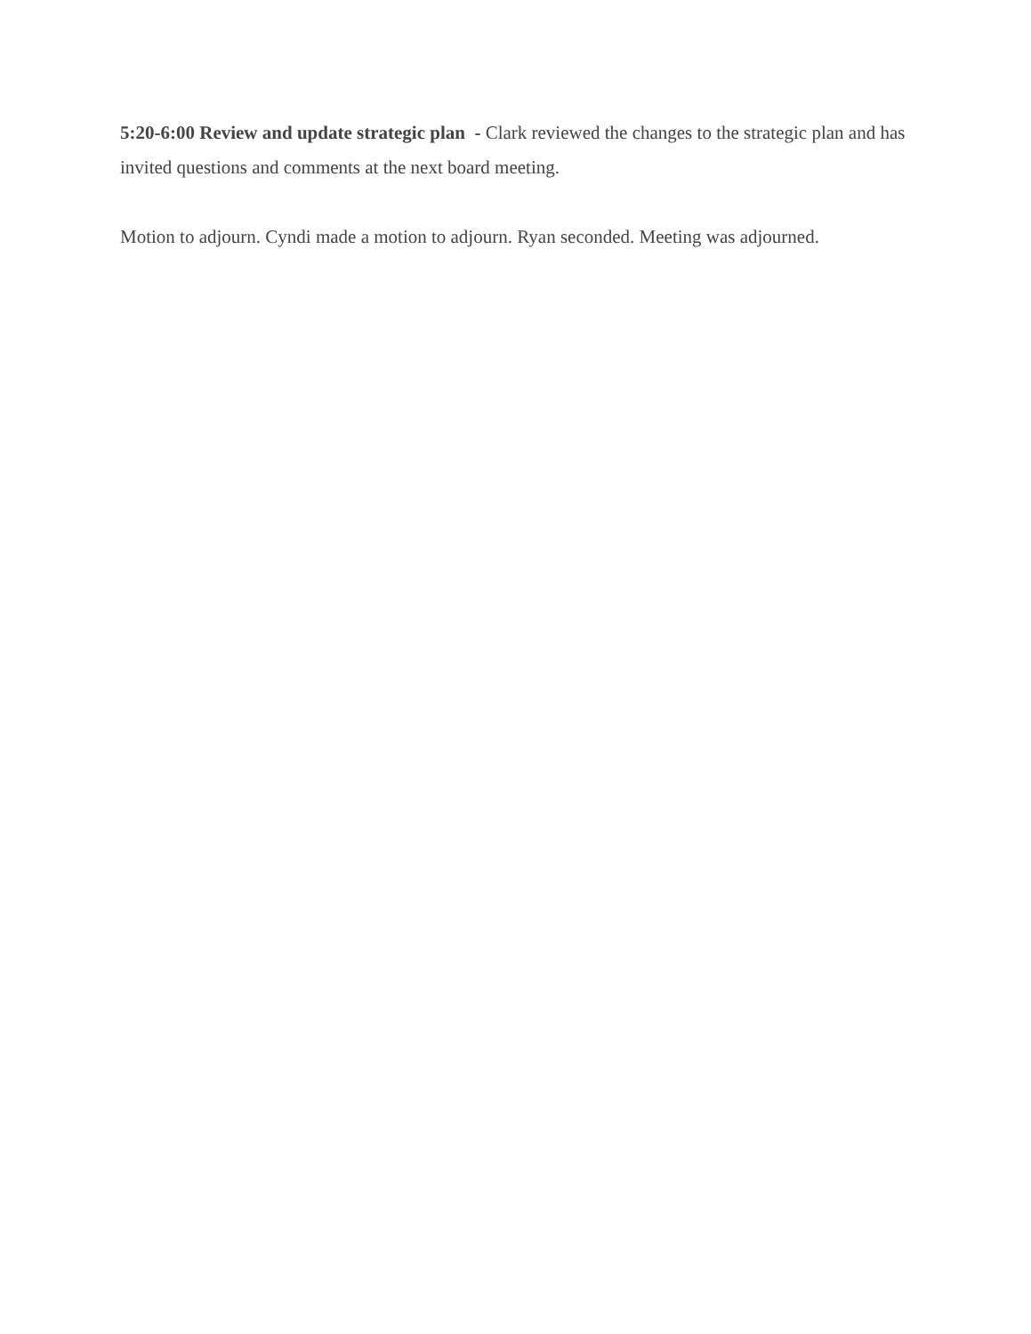5:20-6:00 Review and update strategic plan - Clark reviewed the changes to the strategic plan and has invited questions and comments at the next board meeting.
Motion to adjourn. Cyndi made a motion to adjourn. Ryan seconded. Meeting was adjourned.